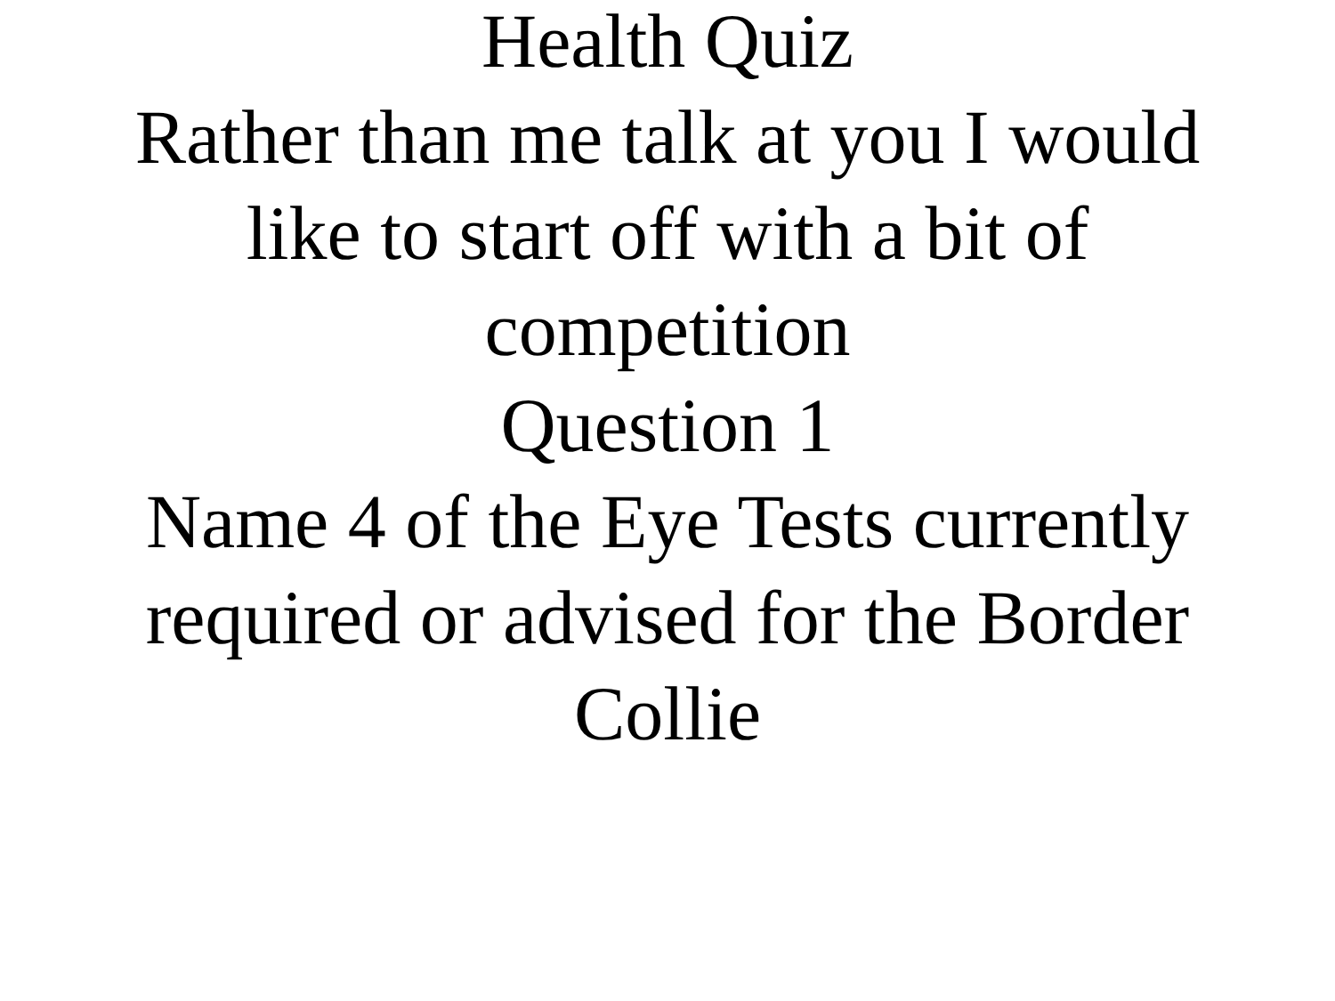Health Quiz
Rather than me talk at you I would like to start off with a bit of competition
Question 1
Name 4 of the Eye Tests currently required or advised for the Border Collie